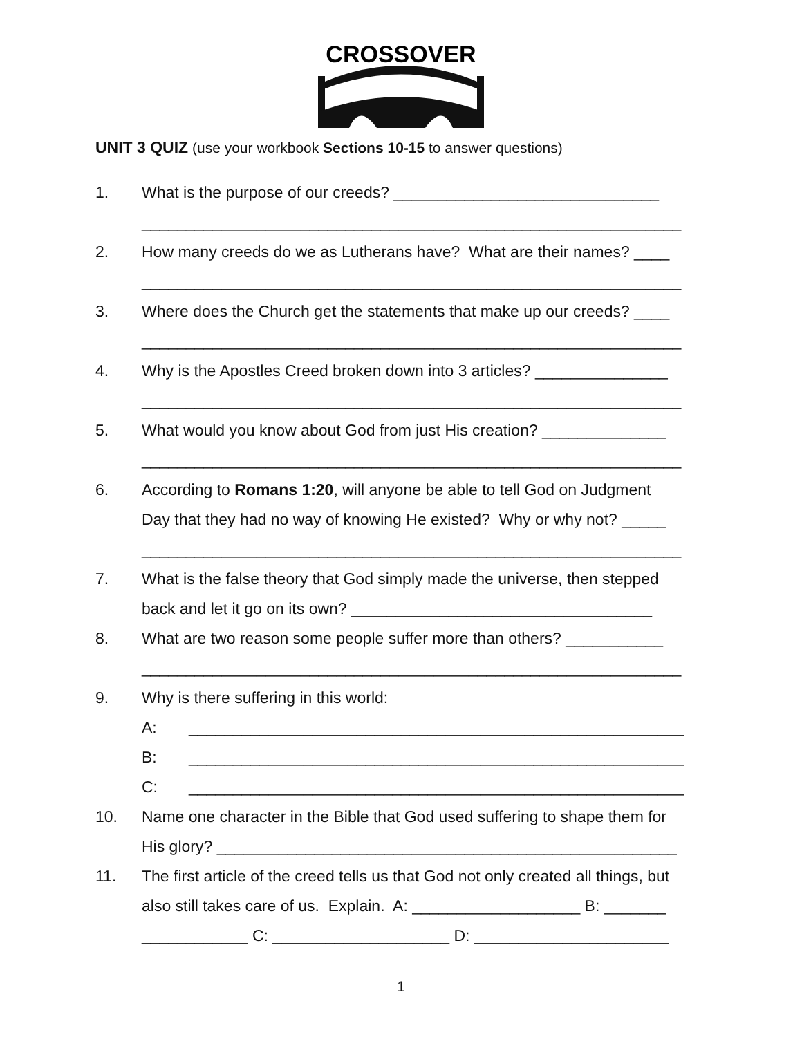CROSSOVER
UNIT 3 QUIZ (use your workbook Sections 10-15 to answer questions)
1. What is the purpose of our creeds? ______________________________
_____________________________________________________________
2. How many creeds do we as Lutherans have? What are their names? ____
_____________________________________________________________
3. Where does the Church get the statements that make up our creeds? ____
_____________________________________________________________
4. Why is the Apostles Creed broken down into 3 articles? _______________
_____________________________________________________________
5. What would you know about God from just His creation? ______________
_____________________________________________________________
6. According to Romans 1:20, will anyone be able to tell God on Judgment
Day that they had no way of knowing He existed? Why or why not? _____
_____________________________________________________________
7. What is the false theory that God simply made the universe, then stepped
back and let it go on its own? __________________________________
8. What are two reason some people suffer more than others? ___________
_____________________________________________________________
9. Why is there suffering in this world:
A: ________________________________________________________
B: ________________________________________________________
C: ________________________________________________________
10. Name one character in the Bible that God used suffering to shape them for
His glory? ____________________________________________________
11. The first article of the creed tells us that God not only created all things, but
also still takes care of us. Explain. A: ___________________ B: _______
____________ C: ____________________ D: ______________________
1